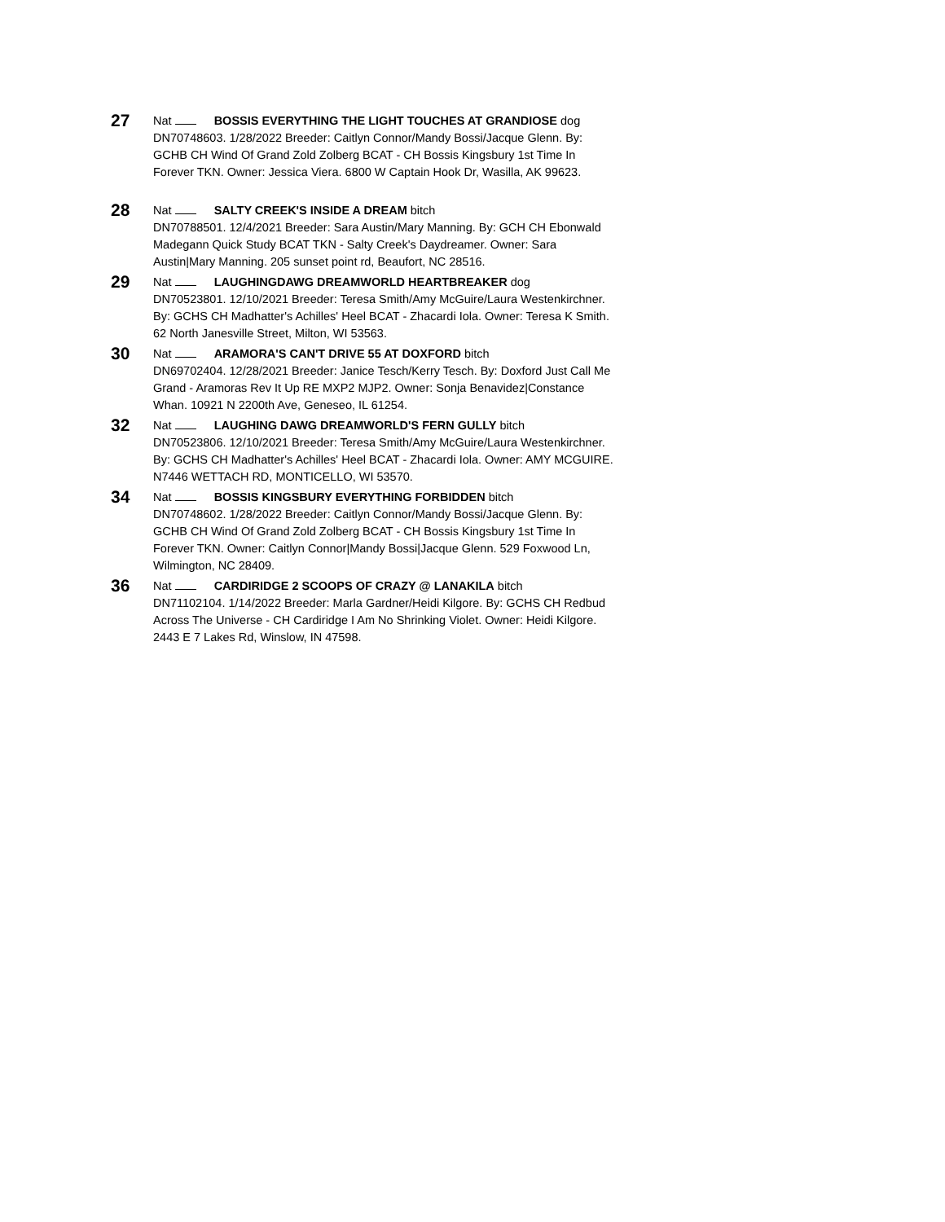27
Nat BOSSIS EVERYTHING THE LIGHT TOUCHES AT GRANDIOSE dog
DN70748603. 1/28/2022 Breeder: Caitlyn Connor/Mandy Bossi/Jacque Glenn. By: GCHB CH Wind Of Grand Zold Zolberg BCAT - CH Bossis Kingsbury 1st Time In Forever TKN. Owner: Jessica Viera. 6800 W Captain Hook Dr, Wasilla, AK 99623.
28
Nat SALTY CREEK'S INSIDE A DREAM bitch
DN70788501. 12/4/2021 Breeder: Sara Austin/Mary Manning. By: GCH CH Ebonwald Madegann Quick Study BCAT TKN - Salty Creek's Daydreamer. Owner: Sara Austin|Mary Manning. 205 sunset point rd, Beaufort, NC 28516.
29
Nat LAUGHINGDAWG DREAMWORLD HEARTBREAKER dog
DN70523801. 12/10/2021 Breeder: Teresa Smith/Amy McGuire/Laura Westenkirchner. By: GCHS CH Madhatter's Achilles' Heel BCAT - Zhacardi Iola. Owner: Teresa K Smith. 62 North Janesville Street, Milton, WI 53563.
30
Nat ARAMORA'S CAN'T DRIVE 55 AT DOXFORD bitch
DN69702404. 12/28/2021 Breeder: Janice Tesch/Kerry Tesch. By: Doxford Just Call Me Grand - Aramoras Rev It Up RE MXP2 MJP2. Owner: Sonja Benavidez|Constance Whan. 10921 N 2200th Ave, Geneseo, IL 61254.
32
Nat LAUGHING DAWG DREAMWORLD'S FERN GULLY bitch
DN70523806. 12/10/2021 Breeder: Teresa Smith/Amy McGuire/Laura Westenkirchner. By: GCHS CH Madhatter's Achilles' Heel BCAT - Zhacardi Iola. Owner: AMY MCGUIRE. N7446 WETTACH RD, MONTICELLO, WI 53570.
34
Nat BOSSIS KINGSBURY EVERYTHING FORBIDDEN bitch
DN70748602. 1/28/2022 Breeder: Caitlyn Connor/Mandy Bossi/Jacque Glenn. By: GCHB CH Wind Of Grand Zold Zolberg BCAT - CH Bossis Kingsbury 1st Time In Forever TKN. Owner: Caitlyn Connor|Mandy Bossi|Jacque Glenn. 529 Foxwood Ln, Wilmington, NC 28409.
36
Nat CARDIRIDGE 2 SCOOPS OF CRAZY @ LANAKILA bitch
DN71102104. 1/14/2022 Breeder: Marla Gardner/Heidi Kilgore. By: GCHS CH Redbud Across The Universe - CH Cardiridge I Am No Shrinking Violet. Owner: Heidi Kilgore. 2443 E 7 Lakes Rd, Winslow, IN 47598.